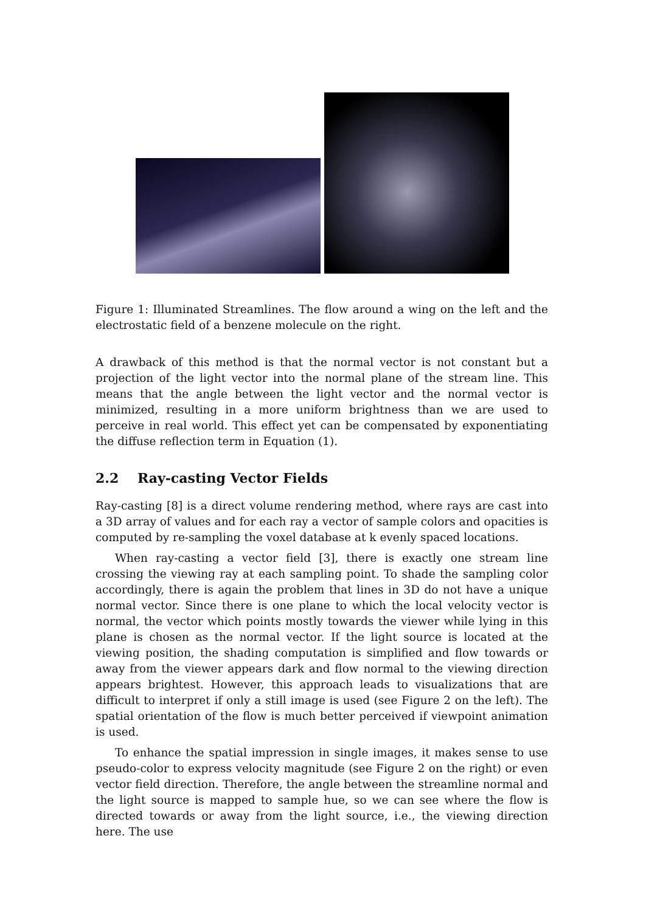Figure 1: Illuminated Streamlines. The flow around a wing on the left and the electrostatic field of a benzene molecule on the right.
A drawback of this method is that the normal vector is not constant but a projection of the light vector into the normal plane of the stream line. This means that the angle between the light vector and the normal vector is minimized, resulting in a more uniform brightness than we are used to perceive in real world. This effect yet can be compensated by exponentiating the diffuse reflection term in Equation (1).
2.2 Ray-casting Vector Fields
Ray-casting [8] is a direct volume rendering method, where rays are cast into a 3D array of values and for each ray a vector of sample colors and opacities is computed by re-sampling the voxel database at k evenly spaced locations.
When ray-casting a vector field [3], there is exactly one stream line crossing the viewing ray at each sampling point. To shade the sampling color accordingly, there is again the problem that lines in 3D do not have a unique normal vector. Since there is one plane to which the local velocity vector is normal, the vector which points mostly towards the viewer while lying in this plane is chosen as the normal vector. If the light source is located at the viewing position, the shading computation is simplified and flow towards or away from the viewer appears dark and flow normal to the viewing direction appears brightest. However, this approach leads to visualizations that are difficult to interpret if only a still image is used (see Figure 2 on the left). The spatial orientation of the flow is much better perceived if viewpoint animation is used.
To enhance the spatial impression in single images, it makes sense to use pseudo-color to express velocity magnitude (see Figure 2 on the right) or even vector field direction. Therefore, the angle between the streamline normal and the light source is mapped to sample hue, so we can see where the flow is directed towards or away from the light source, i.e., the viewing direction here. The use